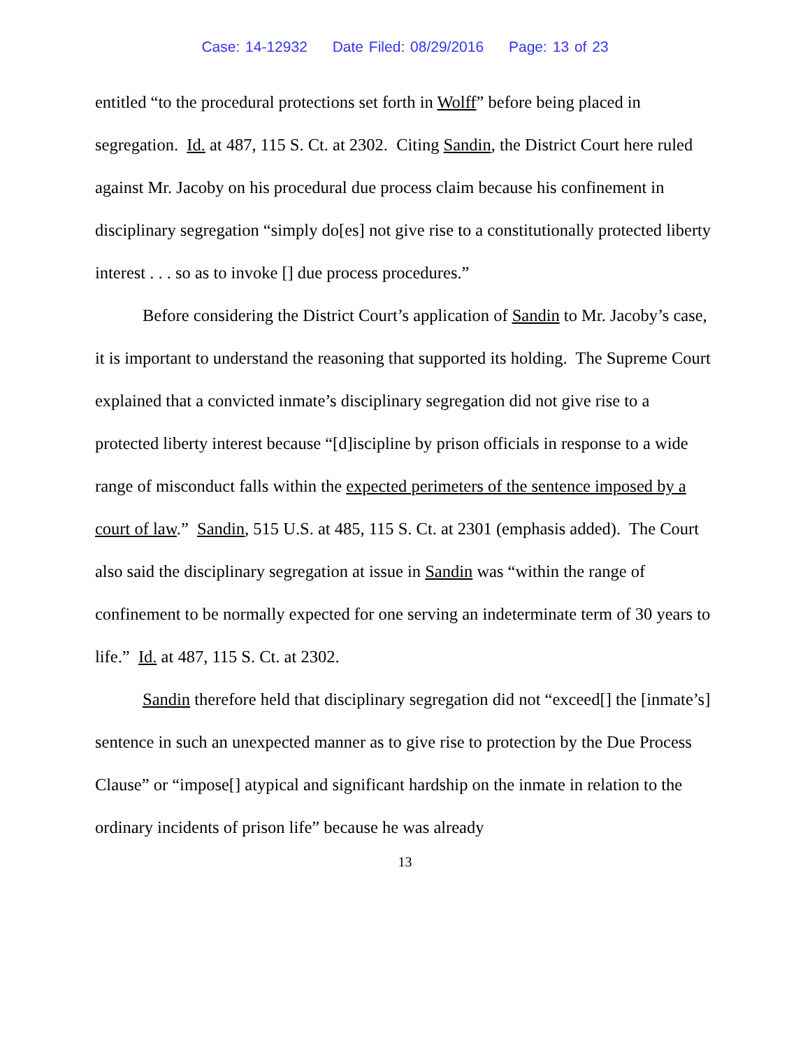Case: 14-12932 Date Filed: 08/29/2016 Page: 13 of 23
entitled “to the procedural protections set forth in Wolff” before being placed in segregation. Id. at 487, 115 S. Ct. at 2302. Citing Sandin, the District Court here ruled against Mr. Jacoby on his procedural due process claim because his confinement in disciplinary segregation “simply do[es] not give rise to a constitutionally protected liberty interest . . . so as to invoke [] due process procedures.”
Before considering the District Court’s application of Sandin to Mr. Jacoby’s case, it is important to understand the reasoning that supported its holding. The Supreme Court explained that a convicted inmate’s disciplinary segregation did not give rise to a protected liberty interest because “[d]iscipline by prison officials in response to a wide range of misconduct falls within the expected perimeters of the sentence imposed by a court of law.” Sandin, 515 U.S. at 485, 115 S. Ct. at 2301 (emphasis added). The Court also said the disciplinary segregation at issue in Sandin was “within the range of confinement to be normally expected for one serving an indeterminate term of 30 years to life.” Id. at 487, 115 S. Ct. at 2302.
Sandin therefore held that disciplinary segregation did not “exceed[] the [inmate’s] sentence in such an unexpected manner as to give rise to protection by the Due Process Clause” or “impose[] atypical and significant hardship on the inmate in relation to the ordinary incidents of prison life” because he was already
13